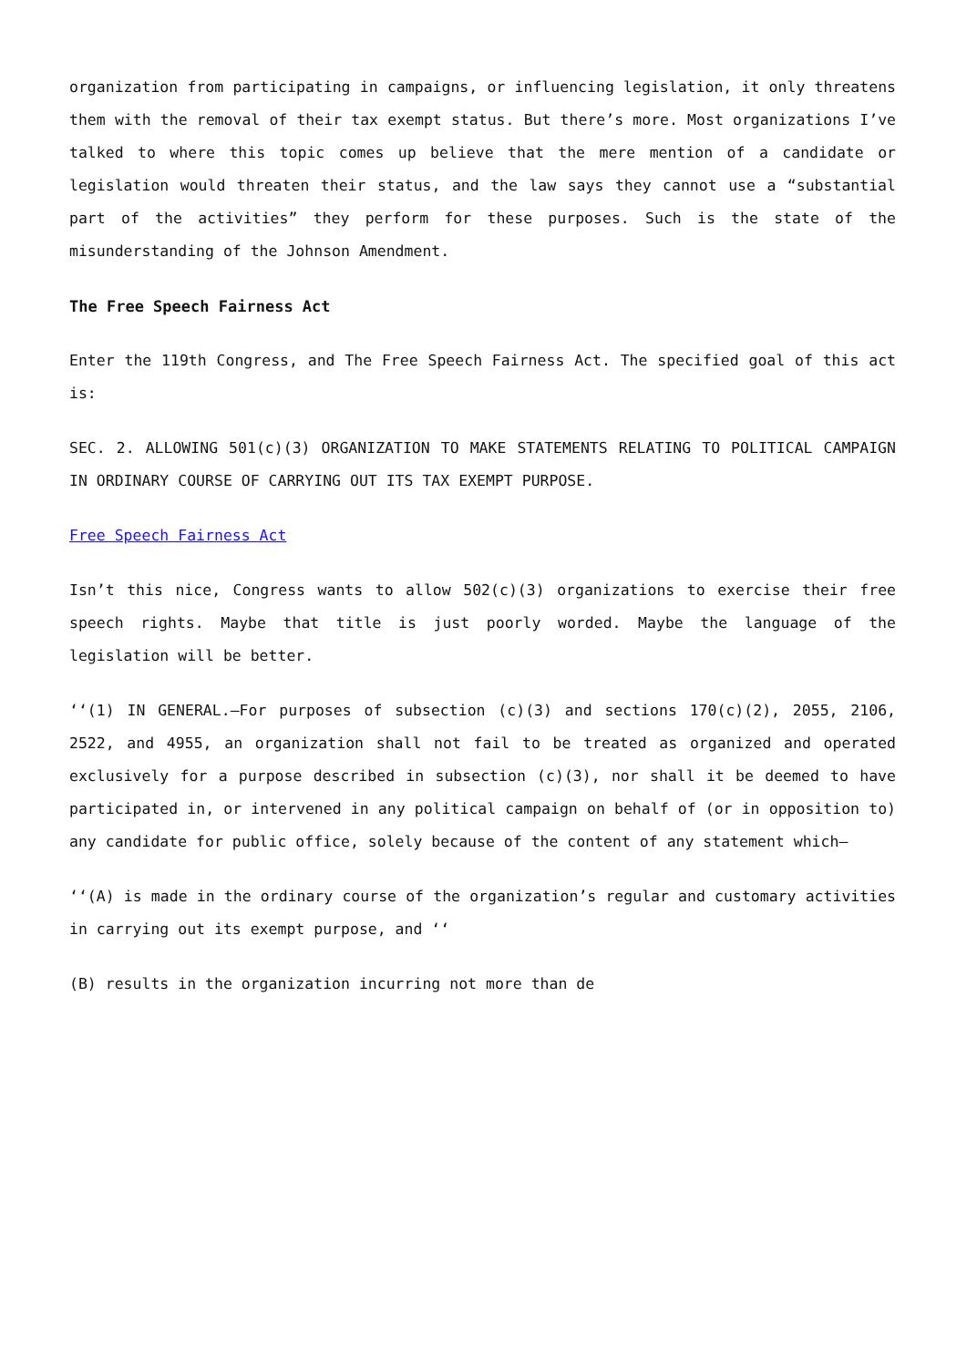organization from participating in campaigns, or influencing legislation, it only threatens them with the removal of their tax exempt status. But there’s more. Most organizations I’ve talked to where this topic comes up believe that the mere mention of a candidate or legislation would threaten their status, and the law says they cannot use a “substantial part of the activities” they perform for these purposes. Such is the state of the misunderstanding of the Johnson Amendment.
The Free Speech Fairness Act
Enter the 119th Congress, and The Free Speech Fairness Act. The specified goal of this act is:
SEC. 2. ALLOWING 501(c)(3) ORGANIZATION TO MAKE STATEMENTS RELATING TO POLITICAL CAMPAIGN IN ORDINARY COURSE OF CARRYING OUT ITS TAX EXEMPT PURPOSE.
Free Speech Fairness Act
Isn’t this nice, Congress wants to allow 502(c)(3) organizations to exercise their free speech rights. Maybe that title is just poorly worded. Maybe the language of the legislation will be better.
‘‘(1) IN GENERAL.—For purposes of subsection (c)(3) and sections 170(c)(2), 2055, 2106, 2522, and 4955, an organization shall not fail to be treated as organized and operated exclusively for a purpose described in subsection (c)(3), nor shall it be deemed to have participated in, or intervened in any political campaign on behalf of (or in opposition to) any candidate for public office, solely because of the content of any statement which—
‘‘(A) is made in the ordinary course of the organization’s regular and customary activities in carrying out its exempt purpose, and ‘‘
(B) results in the organization incurring not more than de